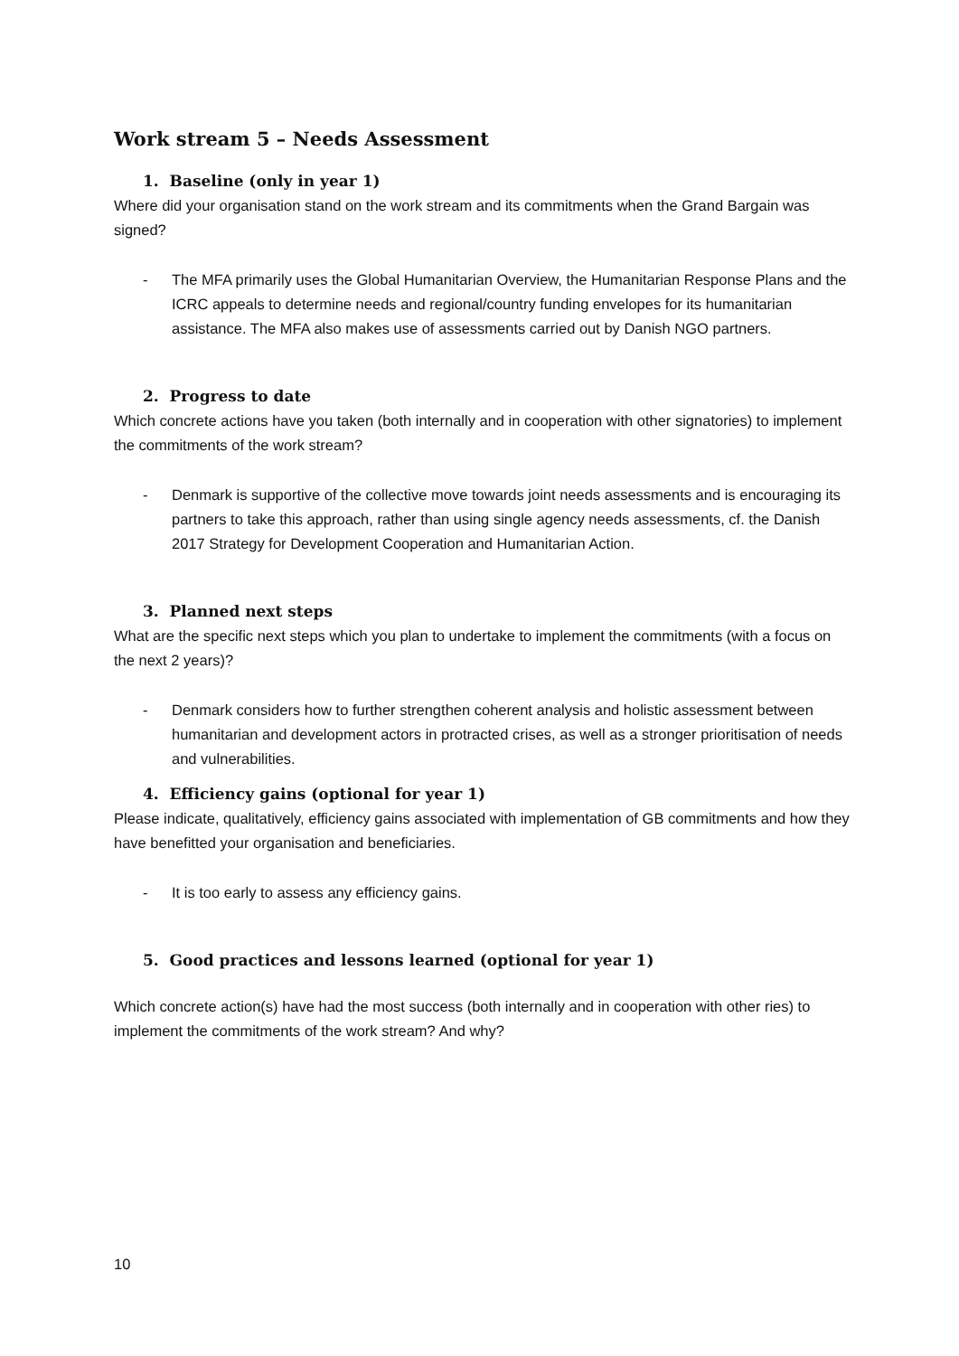Work stream 5 – Needs Assessment
1. Baseline (only in year 1)
Where did your organisation stand on the work stream and its commitments when the Grand Bargain was signed?
- The MFA primarily uses the Global Humanitarian Overview, the Humanitarian Response Plans and the ICRC appeals to determine needs and regional/country funding envelopes for its humanitarian assistance. The MFA also makes use of assessments carried out by Danish NGO partners.
2. Progress to date
Which concrete actions have you taken (both internally and in cooperation with other signatories) to implement the commitments of the work stream?
- Denmark is supportive of the collective move towards joint needs assessments and is encouraging its partners to take this approach, rather than using single agency needs assessments, cf. the Danish 2017 Strategy for Development Cooperation and Humanitarian Action.
3. Planned next steps
What are the specific next steps which you plan to undertake to implement the commitments (with a focus on the next 2 years)?
- Denmark considers how to further strengthen coherent analysis and holistic assessment between humanitarian and development actors in protracted crises, as well as a stronger prioritisation of needs and vulnerabilities.
4. Efficiency gains (optional for year 1)
Please indicate, qualitatively, efficiency gains associated with implementation of GB commitments and how they have benefitted your organisation and beneficiaries.
- It is too early to assess any efficiency gains.
5. Good practices and lessons learned (optional for year 1)
Which concrete action(s) have had the most success (both internally and in cooperation with other ries) to implement the commitments of the work stream? And why?
10